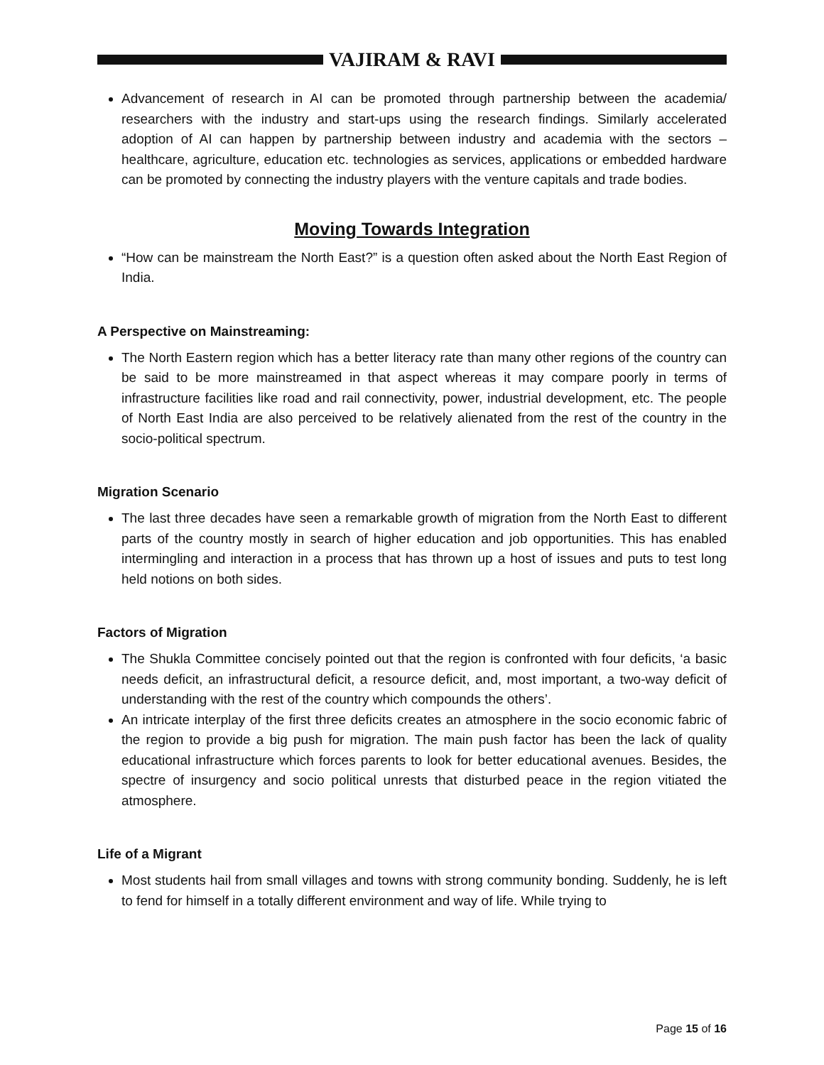VAJIRAM & RAVI
Advancement of research in AI can be promoted through partnership between the academia/ researchers with the industry and start-ups using the research findings. Similarly accelerated adoption of AI can happen by partnership between industry and academia with the sectors – healthcare, agriculture, education etc. technologies as services, applications or embedded hardware can be promoted by connecting the industry players with the venture capitals and trade bodies.
Moving Towards Integration
“How can be mainstream the North East?” is a question often asked about the North East Region of India.
A Perspective on Mainstreaming:
The North Eastern region which has a better literacy rate than many other regions of the country can be said to be more mainstreamed in that aspect whereas it may compare poorly in terms of infrastructure facilities like road and rail connectivity, power, industrial development, etc. The people of North East India are also perceived to be relatively alienated from the rest of the country in the socio-political spectrum.
Migration Scenario
The last three decades have seen a remarkable growth of migration from the North East to different parts of the country mostly in search of higher education and job opportunities. This has enabled intermingling and interaction in a process that has thrown up a host of issues and puts to test long held notions on both sides.
Factors of Migration
The Shukla Committee concisely pointed out that the region is confronted with four deficits, ‘a basic needs deficit, an infrastructural deficit, a resource deficit, and, most important, a two-way deficit of understanding with the rest of the country which compounds the others’.
An intricate interplay of the first three deficits creates an atmosphere in the socio economic fabric of the region to provide a big push for migration. The main push factor has been the lack of quality educational infrastructure which forces parents to look for better educational avenues. Besides, the spectre of insurgency and socio political unrests that disturbed peace in the region vitiated the atmosphere.
Life of a Migrant
Most students hail from small villages and towns with strong community bonding. Suddenly, he is left to fend for himself in a totally different environment and way of life. While trying to
Page 15 of 16